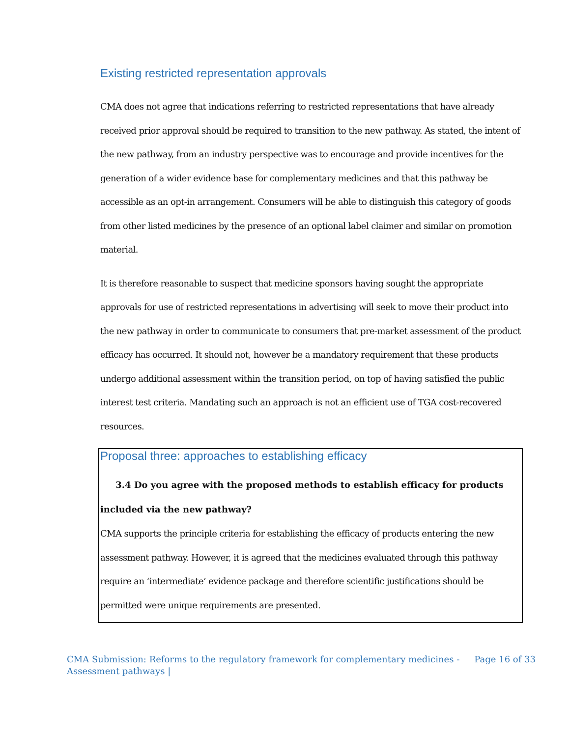Existing restricted representation approvals
CMA does not agree that indications referring to restricted representations that have already received prior approval should be required to transition to the new pathway. As stated, the intent of the new pathway, from an industry perspective was to encourage and provide incentives for the generation of a wider evidence base for complementary medicines and that this pathway be accessible as an opt-in arrangement. Consumers will be able to distinguish this category of goods from other listed medicines by the presence of an optional label claimer and similar on promotion material.
It is therefore reasonable to suspect that medicine sponsors having sought the appropriate approvals for use of restricted representations in advertising will seek to move their product into the new pathway in order to communicate to consumers that pre-market assessment of the product efficacy has occurred. It should not, however be a mandatory requirement that these products undergo additional assessment within the transition period, on top of having satisfied the public interest test criteria. Mandating such an approach is not an efficient use of TGA cost-recovered resources.
Proposal three: approaches to establishing efficacy
3.4 Do you agree with the proposed methods to establish efficacy for products included via the new pathway?
CMA supports the principle criteria for establishing the efficacy of products entering the new assessment pathway. However, it is agreed that the medicines evaluated through this pathway require an ‘intermediate’ evidence package and therefore scientific justifications should be permitted were unique requirements are presented.
CMA Submission: Reforms to the regulatory framework for complementary medicines -
Assessment pathways |
Page 16 of 33